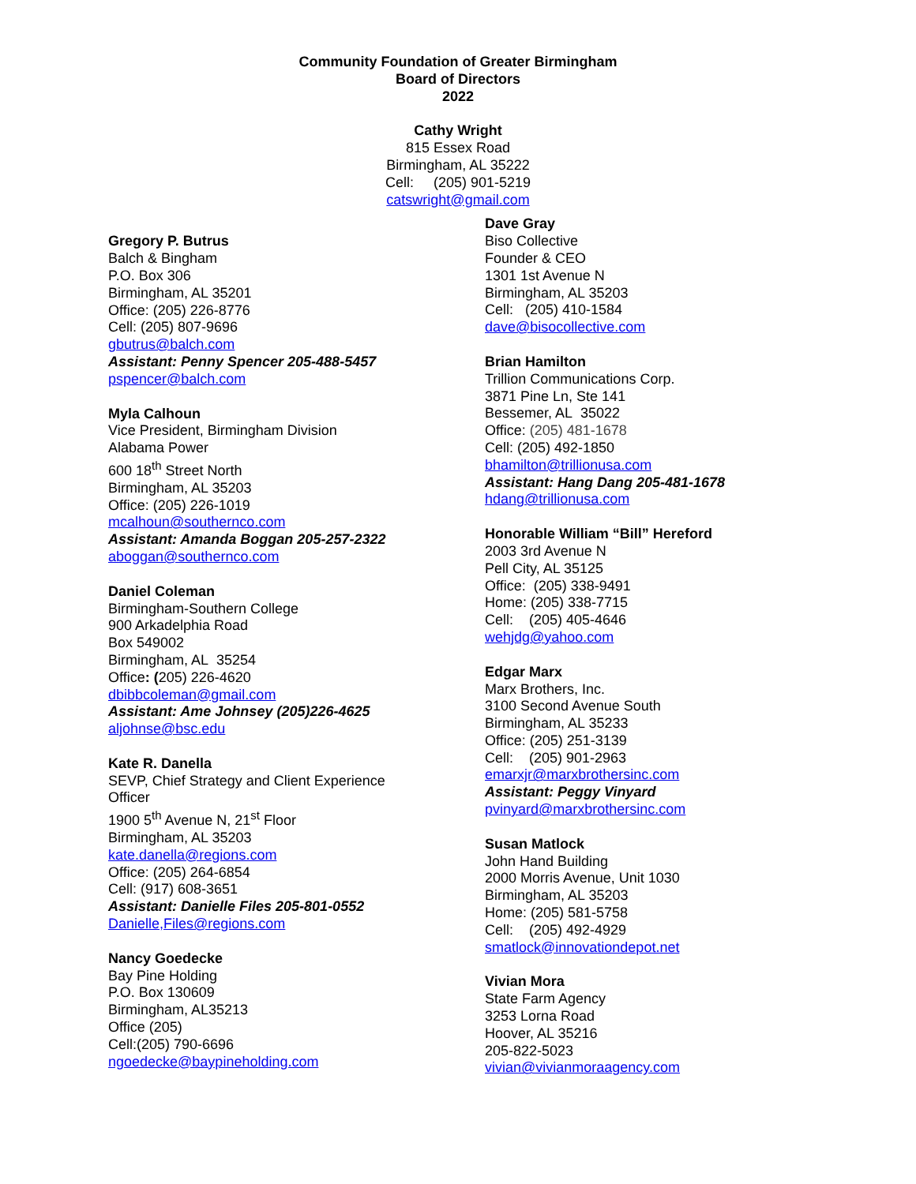Community Foundation of Greater Birmingham
Board of Directors
2022
Cathy Wright
815 Essex Road
Birmingham, AL 35222
Cell: (205) 901-5219
catswright@gmail.com
Gregory P. Butrus
Balch & Bingham
P.O. Box 306
Birmingham, AL 35201
Office: (205) 226-8776
Cell: (205) 807-9696
gbutrus@balch.com
Assistant: Penny Spencer 205-488-5457
pspencer@balch.com
Myla Calhoun
Vice President, Birmingham Division
Alabama Power
600 18<sup>th</sup> Street North
Birmingham, AL 35203
Office: (205) 226-1019
mcalhoun@southernco.com
Assistant: Amanda Boggan 205-257-2322
aboggan@southernco.com
Daniel Coleman
Birmingham-Southern College
900 Arkadelphia Road
Box 549002
Birmingham, AL 35254
Office: (205) 226-4620
dbibbcoleman@gmail.com
Assistant: Ame Johnsey (205)226-4625
aljohnse@bsc.edu
Kate R. Danella
SEVP, Chief Strategy and Client Experience
Officer
1900 5<sup>th</sup> Avenue N, 21<sup>st</sup> Floor
Birmingham, AL 35203
kate.danella@regions.com
Office: (205) 264-6854
Cell: (917) 608-3651
Assistant: Danielle Files 205-801-0552
Danielle,Files@regions.com
Nancy Goedecke
Bay Pine Holding
P.O. Box 130609
Birmingham, AL35213
Office (205)
Cell:(205) 790-6696
ngoedecke@baypineholding.com
Dave Gray
Biso Collective
Founder & CEO
1301 1st Avenue N
Birmingham, AL 35203
Cell: (205) 410-1584
dave@bisocollective.com
Brian Hamilton
Trillion Communications Corp.
3871 Pine Ln, Ste 141
Bessemer, AL 35022
Office: (205) 481-1678
Cell: (205) 492-1850
bhamilton@trillionusa.com
Assistant: Hang Dang 205-481-1678
hdang@trillionusa.com
Honorable William “Bill” Hereford
2003 3rd Avenue N
Pell City, AL 35125
Office: (205) 338-9491
Home: (205) 338-7715
Cell: (205) 405-4646
wehjdg@yahoo.com
Edgar Marx
Marx Brothers, Inc.
3100 Second Avenue South
Birmingham, AL 35233
Office: (205) 251-3139
Cell: (205) 901-2963
emarxjr@marxbrothersinc.com
Assistant: Peggy Vinyard
pvinyard@marxbrothersinc.com
Susan Matlock
John Hand Building
2000 Morris Avenue, Unit 1030
Birmingham, AL 35203
Home: (205) 581-5758
Cell: (205) 492-4929
smatlock@innovationdepot.net
Vivian Mora
State Farm Agency
3253 Lorna Road
Hoover, AL 35216
205-822-5023
vivian@vivianmoraagency.com